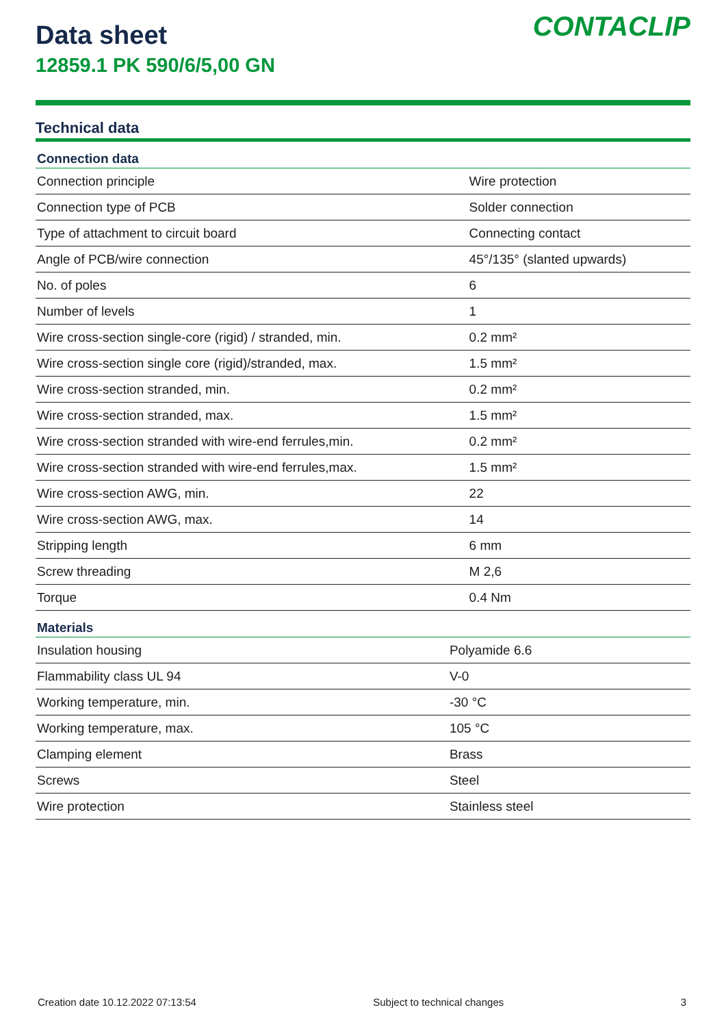Data sheet
12859.1 PK 590/6/5,00 GN
CONTACLIP
Technical data
| Connection data | |
| --- | --- |
| Connection principle | Wire protection |
| Connection type of PCB | Solder connection |
| Type of attachment to circuit board | Connecting contact |
| Angle of PCB/wire connection | 45°/135° (slanted upwards) |
| No. of poles | 6 |
| Number of levels | 1 |
| Wire cross-section single-core (rigid) / stranded, min. | 0.2 mm² |
| Wire cross-section single core (rigid)/stranded, max. | 1.5 mm² |
| Wire cross-section stranded, min. | 0.2 mm² |
| Wire cross-section stranded, max. | 1.5 mm² |
| Wire cross-section stranded with wire-end ferrules,min. | 0.2 mm² |
| Wire cross-section stranded with wire-end ferrules,max. | 1.5 mm² |
| Wire cross-section AWG, min. | 22 |
| Wire cross-section AWG, max. | 14 |
| Stripping length | 6 mm |
| Screw threading | M 2,6 |
| Torque | 0.4 Nm |
| Materials | |
| --- | --- |
| Insulation housing | Polyamide 6.6 |
| Flammability class UL 94 | V-0 |
| Working temperature, min. | -30 °C |
| Working temperature, max. | 105 °C |
| Clamping element | Brass |
| Screws | Steel |
| Wire protection | Stainless steel |
Creation date 10.12.2022 07:13:54 Subject to technical changes 3